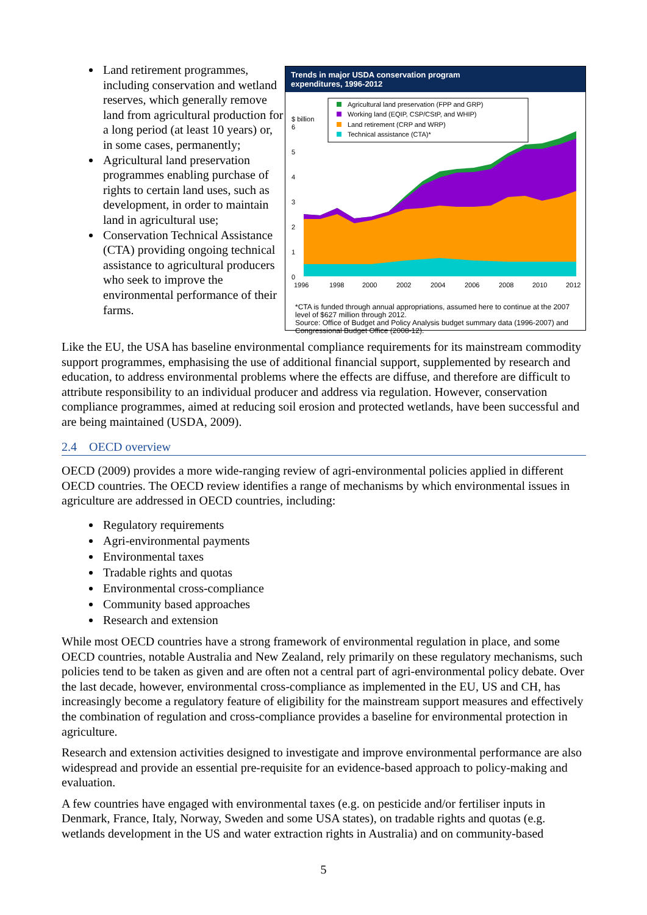Land retirement programmes, including conservation and wetland reserves, which generally remove land from agricultural production for a long period (at least 10 years) or, in some cases, permanently;
Agricultural land preservation programmes enabling purchase of rights to certain land uses, such as development, in order to maintain land in agricultural use;
Conservation Technical Assistance (CTA) providing ongoing technical assistance to agricultural producers who seek to improve the environmental performance of their farms.
Trends in major USDA conservation program
expenditures, 1996-2012
Agricultural land preservation (FPP and GRP)
Working land (EQIP, CSP/CStP, and WHIP)
Land retirement (CRP and WRP)
Technical assistance (CTA)*
$ billion
6
5
4
3
2
1
0
1996
1998
2000
2002
2004
2006
2008
2010
2012
*CTA is funded through annual appropriations, assumed here to continue at the 2007 level of $627 million through 2012.
Source: Office of Budget and Policy Analysis budget summary data (1996-2007) and Congressional Budget Office (2008-12).
Like the EU, the USA has baseline environmental compliance requirements for its mainstream commodity support programmes, emphasising the use of additional financial support, supplemented by research and education, to address environmental problems where the effects are diffuse, and therefore are difficult to attribute responsibility to an individual producer and address via regulation. However, conservation compliance programmes, aimed at reducing soil erosion and protected wetlands, have been successful and are being maintained (USDA, 2009).
2.4 OECD overview
OECD (2009) provides a more wide-ranging review of agri-environmental policies applied in different OECD countries. The OECD review identifies a range of mechanisms by which environmental issues in agriculture are addressed in OECD countries, including:
Regulatory requirements
Agri-environmental payments
Environmental taxes
Tradable rights and quotas
Environmental cross-compliance
Community based approaches
Research and extension
While most OECD countries have a strong framework of environmental regulation in place, and some OECD countries, notable Australia and New Zealand, rely primarily on these regulatory mechanisms, such policies tend to be taken as given and are often not a central part of agri-environmental policy debate. Over the last decade, however, environmental cross-compliance as implemented in the EU, US and CH, has increasingly become a regulatory feature of eligibility for the mainstream support measures and effectively the combination of regulation and cross-compliance provides a baseline for environmental protection in agriculture.
Research and extension activities designed to investigate and improve environmental performance are also widespread and provide an essential pre-requisite for an evidence-based approach to policy-making and evaluation.
A few countries have engaged with environmental taxes (e.g. on pesticide and/or fertiliser inputs in Denmark, France, Italy, Norway, Sweden and some USA states), on tradable rights and quotas (e.g. wetlands development in the US and water extraction rights in Australia) and on community-based
5